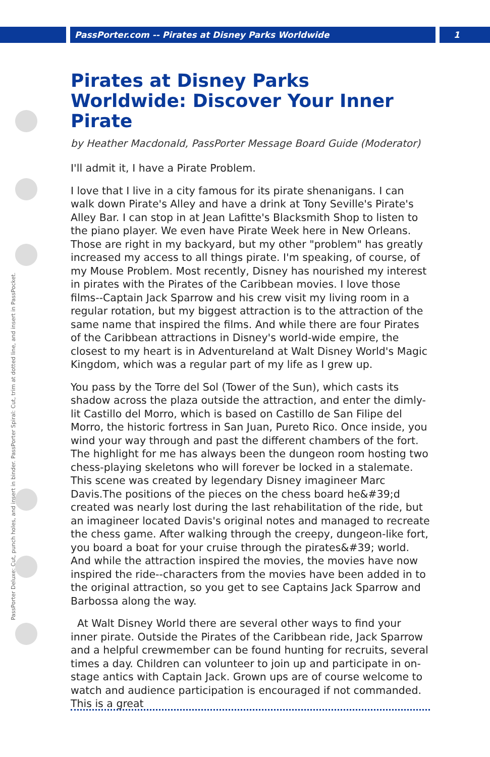PassPorter.com -- Pirates at Disney Parks Worldwide 1
PassPorter Deluxe: Cut, punch holes, and insert in binder. PassPorter Spiral: Cut, trim at dotted line, and insert in PassPocket.
Pirates at Disney Parks Worldwide: Discover Your Inner Pirate
by Heather Macdonald, PassPorter Message Board Guide (Moderator)
I'll admit it, I have a Pirate Problem.
I love that I live in a city famous for its pirate shenanigans. I can walk down Pirate's Alley and have a drink at Tony Seville's Pirate's Alley Bar. I can stop in at Jean Lafitte's Blacksmith Shop to listen to the piano player. We even have Pirate Week here in New Orleans. Those are right in my backyard, but my other "problem" has greatly increased my access to all things pirate. I'm speaking, of course, of my Mouse Problem. Most recently, Disney has nourished my interest in pirates with the Pirates of the Caribbean movies. I love those films--Captain Jack Sparrow and his crew visit my living room in a regular rotation, but my biggest attraction is to the attraction of the same name that inspired the films. And while there are four Pirates of the Caribbean attractions in Disney's world-wide empire, the closest to my heart is in Adventureland at Walt Disney World's Magic Kingdom, which was a regular part of my life as I grew up.
You pass by the Torre del Sol (Tower of the Sun), which casts its shadow across the plaza outside the attraction, and enter the dimly-lit Castillo del Morro, which is based on Castillo de San Filipe del Morro, the historic fortress in San Juan, Pureto Rico. Once inside, you wind your way through and past the different chambers of the fort. The highlight for me has always been the dungeon room hosting two chess-playing skeletons who will forever be locked in a stalemate. This scene was created by legendary Disney imagineer Marc Davis.The positions of the pieces on the chess board he&#39;d created was nearly lost during the last rehabilitation of the ride, but an imagineer located Davis's original notes and managed to recreate the chess game. After walking through the creepy, dungeon-like fort, you board a boat for your cruise through the pirates&#39; world. And while the attraction inspired the movies, the movies have now inspired the ride--characters from the movies have been added in to the original attraction, so you get to see Captains Jack Sparrow and Barbossa along the way.
At Walt Disney World there are several other ways to find your inner pirate. Outside the Pirates of the Caribbean ride, Jack Sparrow and a helpful crewmember can be found hunting for recruits, several times a day. Children can volunteer to join up and participate in on-stage antics with Captain Jack. Grown ups are of course welcome to watch and audience participation is encouraged if not commanded. This is a great